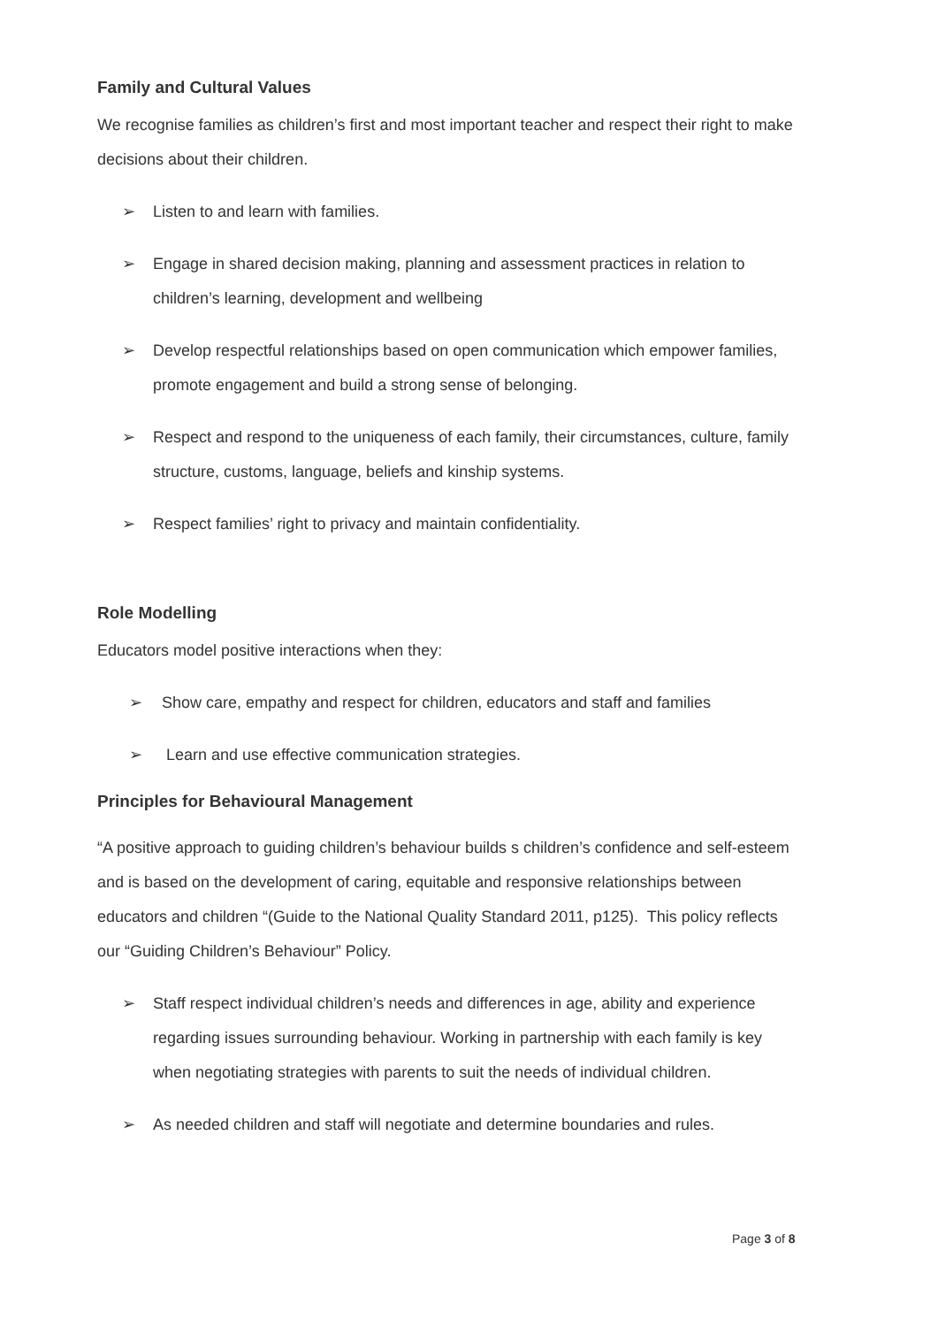Family and Cultural Values
We recognise families as children’s first and most important teacher and respect their right to make decisions about their children.
➢ Listen to and learn with families.
➢ Engage in shared decision making, planning and assessment practices in relation to children’s learning, development and wellbeing
➢ Develop respectful relationships based on open communication which empower families, promote engagement and build a strong sense of belonging.
➢ Respect and respond to the uniqueness of each family, their circumstances, culture, family structure, customs, language, beliefs and kinship systems.
➢ Respect families’ right to privacy and maintain confidentiality.
Role Modelling
Educators model positive interactions when they:
➢ Show care, empathy and respect for children, educators and staff and families
➢ Learn and use effective communication strategies.
Principles for Behavioural Management
“A positive approach to guiding children’s behaviour builds s children’s confidence and self-esteem and is based on the development of caring, equitable and responsive relationships between educators and children “(Guide to the National Quality Standard 2011, p125). This policy reflects our “Guiding Children’s Behaviour” Policy.
➢ Staff respect individual children’s needs and differences in age, ability and experience regarding issues surrounding behaviour. Working in partnership with each family is key when negotiating strategies with parents to suit the needs of individual children.
➢ As needed children and staff will negotiate and determine boundaries and rules.
Page 3 of 8